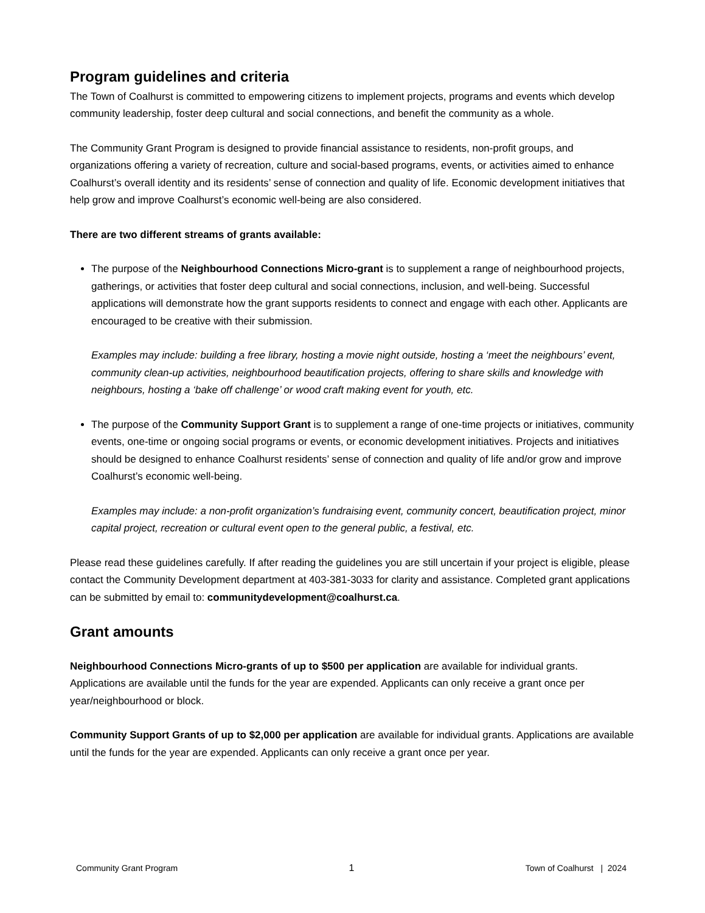Program guidelines and criteria
The Town of Coalhurst is committed to empowering citizens to implement projects, programs and events which develop community leadership, foster deep cultural and social connections, and benefit the community as a whole.
The Community Grant Program is designed to provide financial assistance to residents, non-profit groups, and organizations offering a variety of recreation, culture and social-based programs, events, or activities aimed to enhance Coalhurst’s overall identity and its residents’ sense of connection and quality of life. Economic development initiatives that help grow and improve Coalhurst’s economic well-being are also considered.
There are two different streams of grants available:
The purpose of the Neighbourhood Connections Micro-grant is to supplement a range of neighbourhood projects, gatherings, or activities that foster deep cultural and social connections, inclusion, and well-being. Successful applications will demonstrate how the grant supports residents to connect and engage with each other. Applicants are encouraged to be creative with their submission.
Examples may include: building a free library, hosting a movie night outside, hosting a ‘meet the neighbours’ event, community clean-up activities, neighbourhood beautification projects, offering to share skills and knowledge with neighbours, hosting a ‘bake off challenge’ or wood craft making event for youth, etc.
The purpose of the Community Support Grant is to supplement a range of one-time projects or initiatives, community events, one-time or ongoing social programs or events, or economic development initiatives. Projects and initiatives should be designed to enhance Coalhurst residents’ sense of connection and quality of life and/or grow and improve Coalhurst’s economic well-being.
Examples may include: a non-profit organization’s fundraising event, community concert, beautification project, minor capital project, recreation or cultural event open to the general public, a festival, etc.
Please read these guidelines carefully. If after reading the guidelines you are still uncertain if your project is eligible, please contact the Community Development department at 403-381-3033 for clarity and assistance. Completed grant applications can be submitted by email to: communitydevelopment@coalhurst.ca.
Grant amounts
Neighbourhood Connections Micro-grants of up to $500 per application are available for individual grants. Applications are available until the funds for the year are expended. Applicants can only receive a grant once per year/neighbourhood or block.
Community Support Grants of up to $2,000 per application are available for individual grants. Applications are available until the funds for the year are expended. Applicants can only receive a grant once per year.
Community Grant Program 1 Town of Coalhurst | 2024